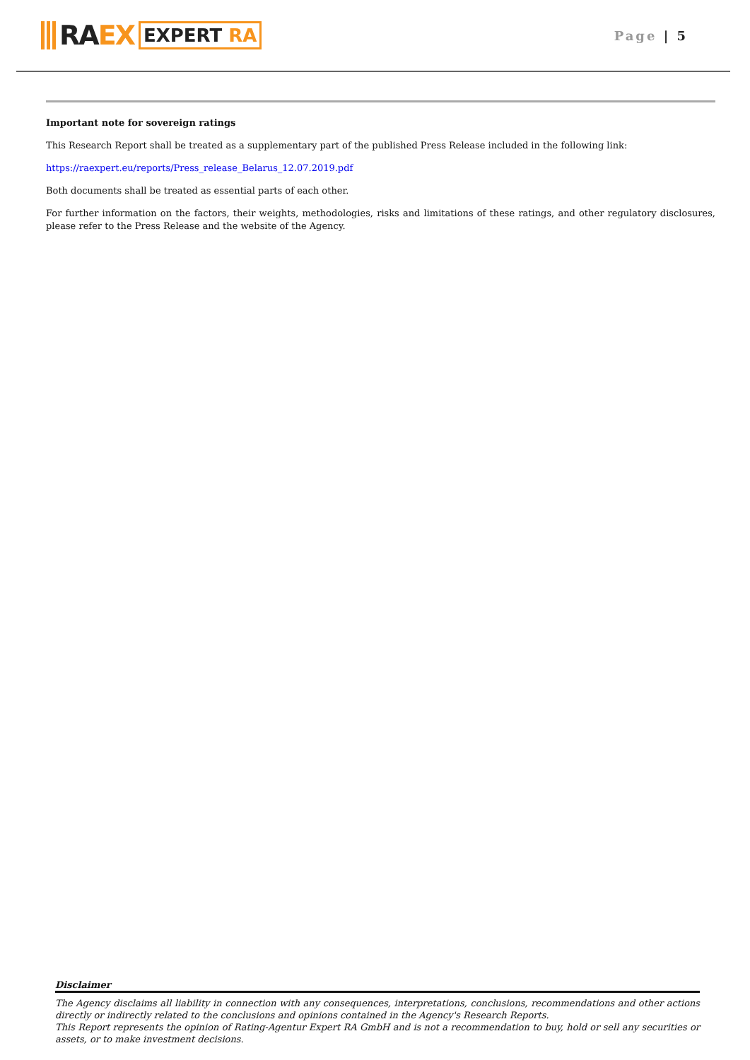RA EX EXPERT RA
Page | 5
Important note for sovereign ratings
This Research Report shall be treated as a supplementary part of the published Press Release included in the following link:
https://raexpert.eu/reports/Press_release_Belarus_12.07.2019.pdf
Both documents shall be treated as essential parts of each other.
For further information on the factors, their weights, methodologies, risks and limitations of these ratings, and other regulatory disclosures, please refer to the Press Release and the website of the Agency.
Disclaimer
The Agency disclaims all liability in connection with any consequences, interpretations, conclusions, recommendations and other actions directly or indirectly related to the conclusions and opinions contained in the Agency's Research Reports.
This Report represents the opinion of Rating-Agentur Expert RA GmbH and is not a recommendation to buy, hold or sell any securities or assets, or to make investment decisions.